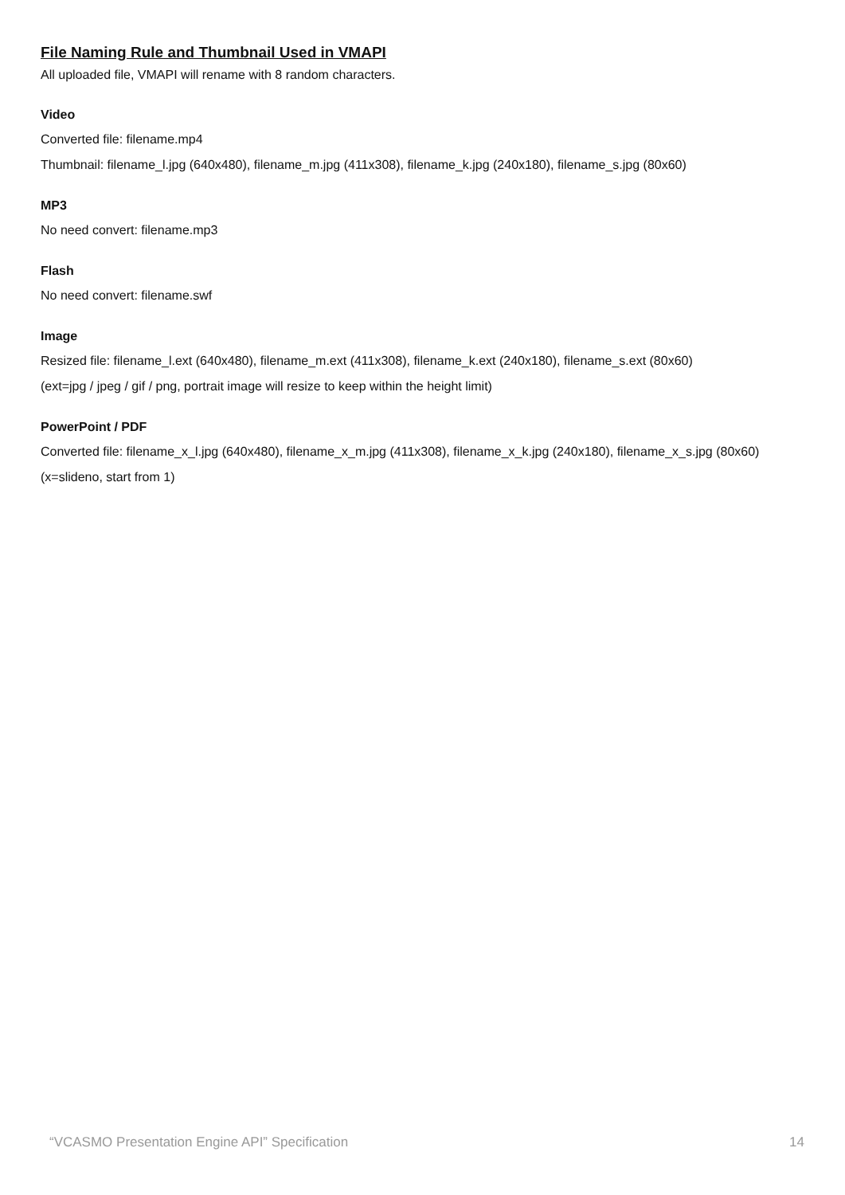File Naming Rule and Thumbnail Used in VMAPI
All uploaded file, VMAPI will rename with 8 random characters.
Video
Converted file: filename.mp4
Thumbnail: filename_l.jpg (640x480), filename_m.jpg (411x308), filename_k.jpg (240x180), filename_s.jpg (80x60)
MP3
No need convert: filename.mp3
Flash
No need convert: filename.swf
Image
Resized file: filename_l.ext (640x480), filename_m.ext (411x308), filename_k.ext (240x180), filename_s.ext (80x60)
(ext=jpg / jpeg / gif / png, portrait image will resize to keep within the height limit)
PowerPoint / PDF
Converted file: filename_x_l.jpg (640x480), filename_x_m.jpg (411x308), filename_x_k.jpg (240x180), filename_x_s.jpg (80x60) (x=slideno, start from 1)
“VCASMO Presentation Engine API” Specification 14